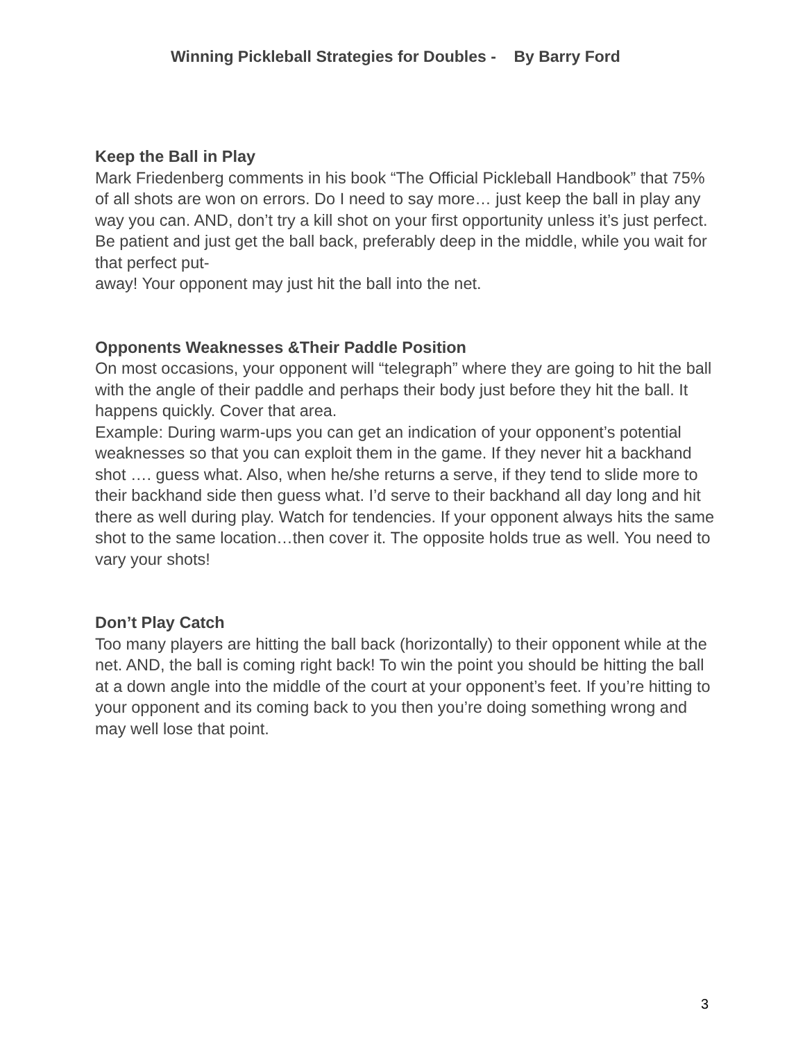Winning Pickleball Strategies for Doubles - By Barry Ford
Keep the Ball in Play
Mark Friedenberg comments in his book “The Official Pickleball Handbook” that 75% of all shots are won on errors. Do I need to say more… just keep the ball in play any way you can. AND, don’t try a kill shot on your first opportunity unless it’s just perfect. Be patient and just get the ball back, preferably deep in the middle, while you wait for that perfect put-
away! Your opponent may just hit the ball into the net.
Opponents Weaknesses &Their Paddle Position
On most occasions, your opponent will “telegraph” where they are going to hit the ball with the angle of their paddle and perhaps their body just before they hit the ball. It happens quickly. Cover that area.
Example: During warm-ups you can get an indication of your opponent’s potential weaknesses so that you can exploit them in the game. If they never hit a backhand shot …. guess what. Also, when he/she returns a serve, if they tend to slide more to their backhand side then guess what. I’d serve to their backhand all day long and hit there as well during play. Watch for tendencies. If your opponent always hits the same shot to the same location…then cover it. The opposite holds true as well. You need to vary your shots!
Don’t Play Catch
Too many players are hitting the ball back (horizontally) to their opponent while at the net. AND, the ball is coming right back! To win the point you should be hitting the ball at a down angle into the middle of the court at your opponent’s feet. If you’re hitting to your opponent and its coming back to you then you’re doing something wrong and may well lose that point.
3